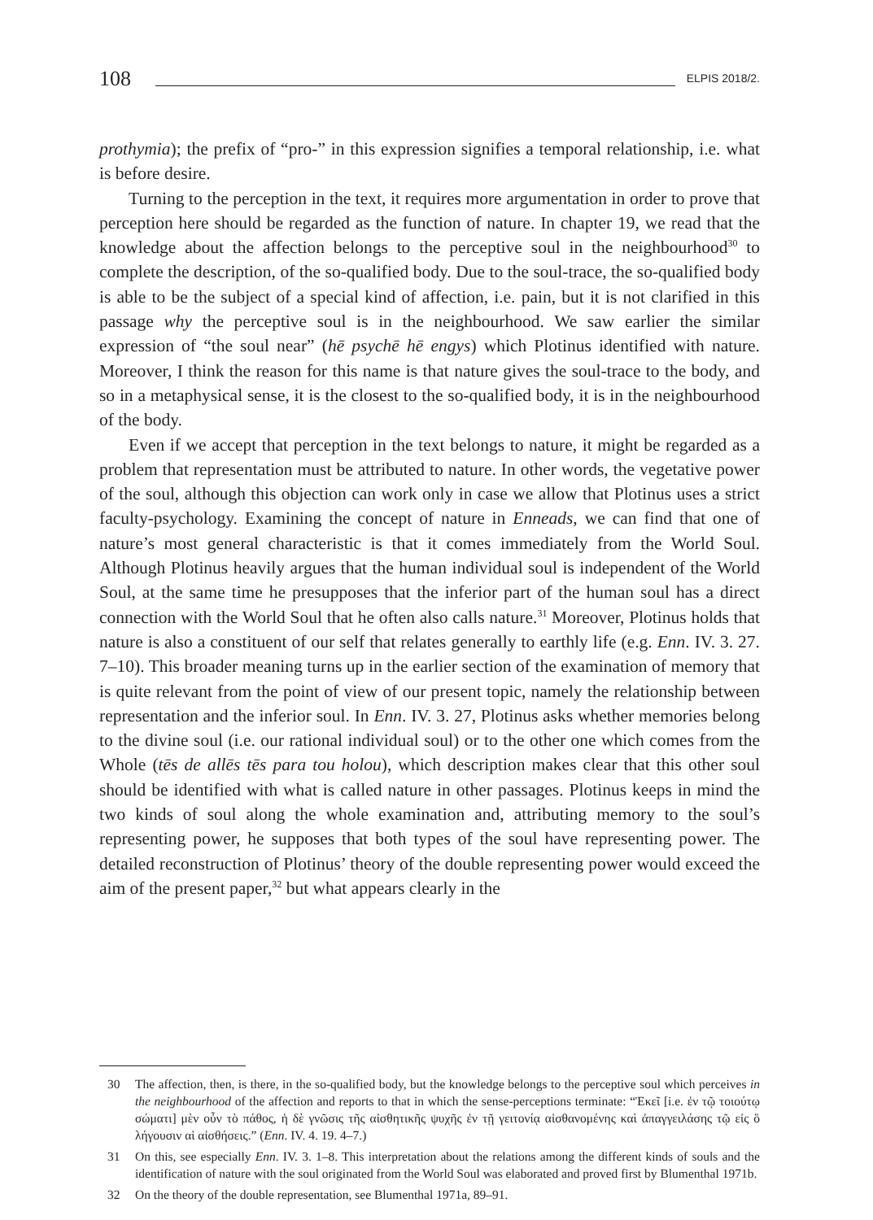108 ELPIS 2018/2.
prothymia); the prefix of “pro-” in this expression signifies a temporal relationship, i.e. what is before desire.
Turning to the perception in the text, it requires more argumentation in order to prove that perception here should be regarded as the function of nature. In chapter 19, we read that the knowledge about the affection belongs to the perceptive soul in the neighbourhood<sup>30</sup> to complete the description, of the so-qualified body. Due to the soul-trace, the so-qualified body is able to be the subject of a special kind of affection, i.e. pain, but it is not clarified in this passage why the perceptive soul is in the neighbourhood. We saw earlier the similar expression of “the soul near” (hē psychē hē engys) which Plotinus identified with nature. Moreover, I think the reason for this name is that nature gives the soul-trace to the body, and so in a metaphysical sense, it is the closest to the so-qualified body, it is in the neighbourhood of the body.
Even if we accept that perception in the text belongs to nature, it might be regarded as a problem that representation must be attributed to nature. In other words, the vegetative power of the soul, although this objection can work only in case we allow that Plotinus uses a strict faculty-psychology. Examining the concept of nature in Enneads, we can find that one of nature’s most general characteristic is that it comes immediately from the World Soul. Although Plotinus heavily argues that the human individual soul is independent of the World Soul, at the same time he presupposes that the inferior part of the human soul has a direct connection with the World Soul that he often also calls nature.<sup>31</sup> Moreover, Plotinus holds that nature is also a constituent of our self that relates generally to earthly life (e.g. Enn. IV. 3. 27. 7–10). This broader meaning turns up in the earlier section of the examination of memory that is quite relevant from the point of view of our present topic, namely the relationship between representation and the inferior soul. In Enn. IV. 3. 27, Plotinus asks whether memories belong to the divine soul (i.e. our rational individual soul) or to the other one which comes from the Whole (tēs de allēs tēs para tou holou), which description makes clear that this other soul should be identified with what is called nature in other passages. Plotinus keeps in mind the two kinds of soul along the whole examination and, attributing memory to the soul’s representing power, he supposes that both types of the soul have representing power. The detailed reconstruction of Plotinus’ theory of the double representing power would exceed the aim of the present paper,<sup>32</sup> but what appears clearly in the
30 The affection, then, is there, in the so-qualified body, but the knowledge belongs to the perceptive soul which perceives in the neighbourhood of the affection and reports to that in which the sense-perceptions terminate: “Ἐκεῖ [i.e. ἐν τῷ τοιούτῳ σώματι] μὲν οὖν τὸ πάθος, ἡ δὲ γνῶσις τῆς αἰσθητικῆς ψυχῆς ἐν τῇ γειτονίᾳ αἰσθανομένης καὶ ἀπαγγειλάσης τῷ εἰς ὃ λήγουσιν αἱ αἰσθήσεις.” (Enn. IV. 4. 19. 4–7.)
31 On this, see especially Enn. IV. 3. 1–8. This interpretation about the relations among the different kinds of souls and the identification of nature with the soul originated from the World Soul was elaborated and proved first by Blumenthal 1971b.
32 On the theory of the double representation, see Blumenthal 1971a, 89–91.